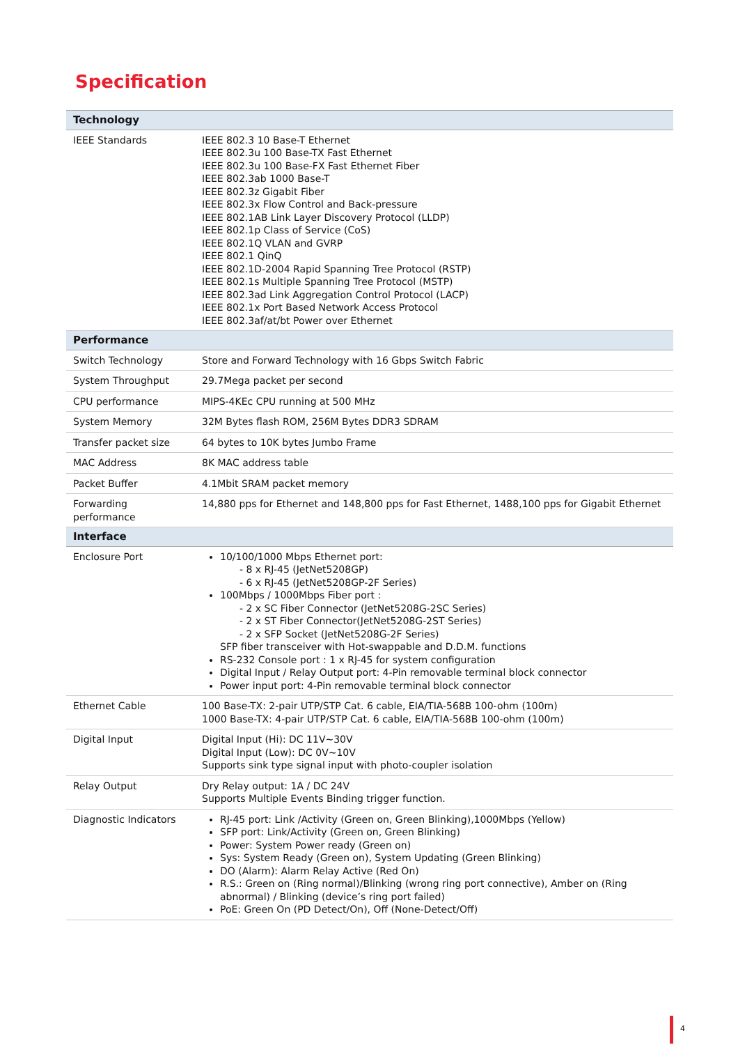Specification
| Technology | |
| --- | --- |
| IEEE Standards | IEEE 802.3 10 Base-T Ethernet IEEE 802.3u 100 Base-TX Fast Ethernet IEEE 802.3u 100 Base-FX Fast Ethernet Fiber IEEE 802.3ab 1000 Base-T IEEE 802.3z Gigabit Fiber IEEE 802.3x Flow Control and Back-pressure IEEE 802.1AB Link Layer Discovery Protocol (LLDP) IEEE 802.1p Class of Service (CoS) IEEE 802.1Q VLAN and GVRP IEEE 802.1 QinQ IEEE 802.1D-2004 Rapid Spanning Tree Protocol (RSTP) IEEE 802.1s Multiple Spanning Tree Protocol (MSTP) IEEE 802.3ad Link Aggregation Control Protocol (LACP) IEEE 802.1x Port Based Network Access Protocol IEEE 802.3af/at/bt Power over Ethernet |
| Performance | |
| Switch Technology | Store and Forward Technology with 16 Gbps Switch Fabric |
| System Throughput | 29.7Mega packet per second |
| CPU performance | MIPS-4KEc CPU running at 500 MHz |
| System Memory | 32M Bytes flash ROM, 256M Bytes DDR3 SDRAM |
| Transfer packet size | 64 bytes to 10K bytes Jumbo Frame |
| MAC Address | 8K MAC address table |
| Packet Buffer | 4.1Mbit SRAM packet memory |
| Forwarding performance | 14,880 pps for Ethernet and 148,800 pps for Fast Ethernet, 1488,100 pps for Gigabit Ethernet |
| Interface | |
| Enclosure Port | 10/100/1000 Mbps Ethernet port: - 8 x RJ-45 (JetNet5208GP) - 6 x RJ-45 (JetNet5208GP-2F Series) 100Mbps / 1000Mbps Fiber port : - 2 x SC Fiber Connector (JetNet5208G-2SC Series) - 2 x ST Fiber Connector(JetNet5208G-2ST Series) - 2 x SFP Socket (JetNet5208G-2F Series) SFP fiber transceiver with Hot-swappable and D.D.M. functions RS-232 Console port : 1 x RJ-45 for system configuration Digital Input / Relay Output port: 4-Pin removable terminal block connector Power input port: 4-Pin removable terminal block connector |
| Ethernet Cable | 100 Base-TX: 2-pair UTP/STP Cat. 6 cable, EIA/TIA-568B 100-ohm (100m) 1000 Base-TX: 4-pair UTP/STP Cat. 6 cable, EIA/TIA-568B 100-ohm (100m) |
| Digital Input | Digital Input (Hi): DC 11V~30V Digital Input (Low): DC 0V~10V Supports sink type signal input with photo-coupler isolation |
| Relay Output | Dry Relay output: 1A / DC 24V Supports Multiple Events Binding trigger function. |
| Diagnostic Indicators | RJ-45 port: Link /Activity (Green on, Green Blinking),1000Mbps (Yellow) SFP port: Link/Activity (Green on, Green Blinking) Power: System Power ready (Green on) Sys: System Ready (Green on), System Updating (Green Blinking) DO (Alarm): Alarm Relay Active (Red On) R.S.: Green on (Ring normal)/Blinking (wrong ring port connective), Amber on (Ring abnormal) / Blinking (device’s ring port failed) PoE: Green On (PD Detect/On), Off (None-Detect/Off) |
4